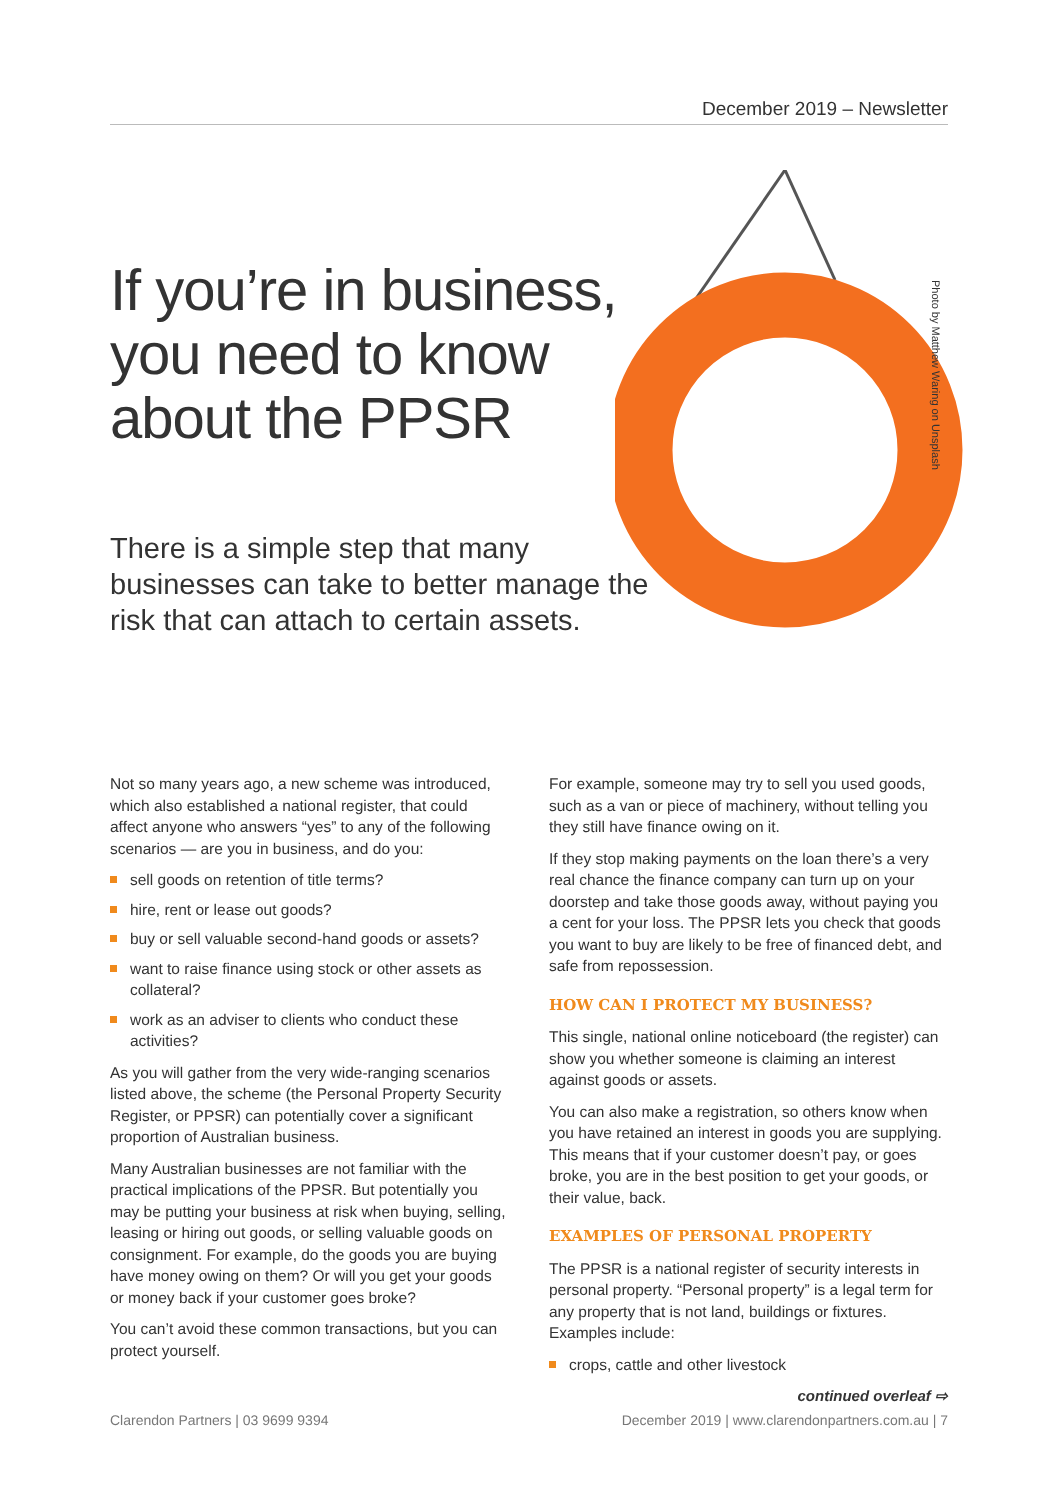December 2019 – Newsletter
If you’re in business,
you need to know
about the PPSR
There is a simple step that many businesses can take to better manage the risk that can attach to certain assets.
Photo by Matthew Waring on Unsplash
Not so many years ago, a new scheme was introduced, which also established a national register, that could affect anyone who answers “yes” to any of the following scenarios — are you in business, and do you:
sell goods on retention of title terms?
hire, rent or lease out goods?
buy or sell valuable second-hand goods or assets?
want to raise finance using stock or other assets as collateral?
work as an adviser to clients who conduct these activities?
As you will gather from the very wide-ranging scenarios listed above, the scheme (the Personal Property Security Register, or PPSR) can potentially cover a significant proportion of Australian business.
Many Australian businesses are not familiar with the practical implications of the PPSR. But potentially you may be putting your business at risk when buying, selling, leasing or hiring out goods, or selling valuable goods on consignment. For example, do the goods you are buying have money owing on them? Or will you get your goods or money back if your customer goes broke?
You can’t avoid these common transactions, but you can protect yourself.
For example, someone may try to sell you used goods, such as a van or piece of machinery, without telling you they still have finance owing on it.
If they stop making payments on the loan there’s a very real chance the finance company can turn up on your doorstep and take those goods away, without paying you a cent for your loss. The PPSR lets you check that goods you want to buy are likely to be free of financed debt, and safe from repossession.
HOW CAN I PROTECT MY BUSINESS?
This single, national online noticeboard (the register) can show you whether someone is claiming an interest against goods or assets.
You can also make a registration, so others know when you have retained an interest in goods you are supplying. This means that if your customer doesn’t pay, or goes broke, you are in the best position to get your goods, or their value, back.
EXAMPLES OF PERSONAL PROPERTY
The PPSR is a national register of security interests in personal property. “Personal property” is a legal term for any property that is not land, buildings or fixtures. Examples include:
crops, cattle and other livestock
continued overleaf ⇨
Clarendon Partners | 03 9699 9394 December 2019 | www.clarendonpartners.com.au | 7